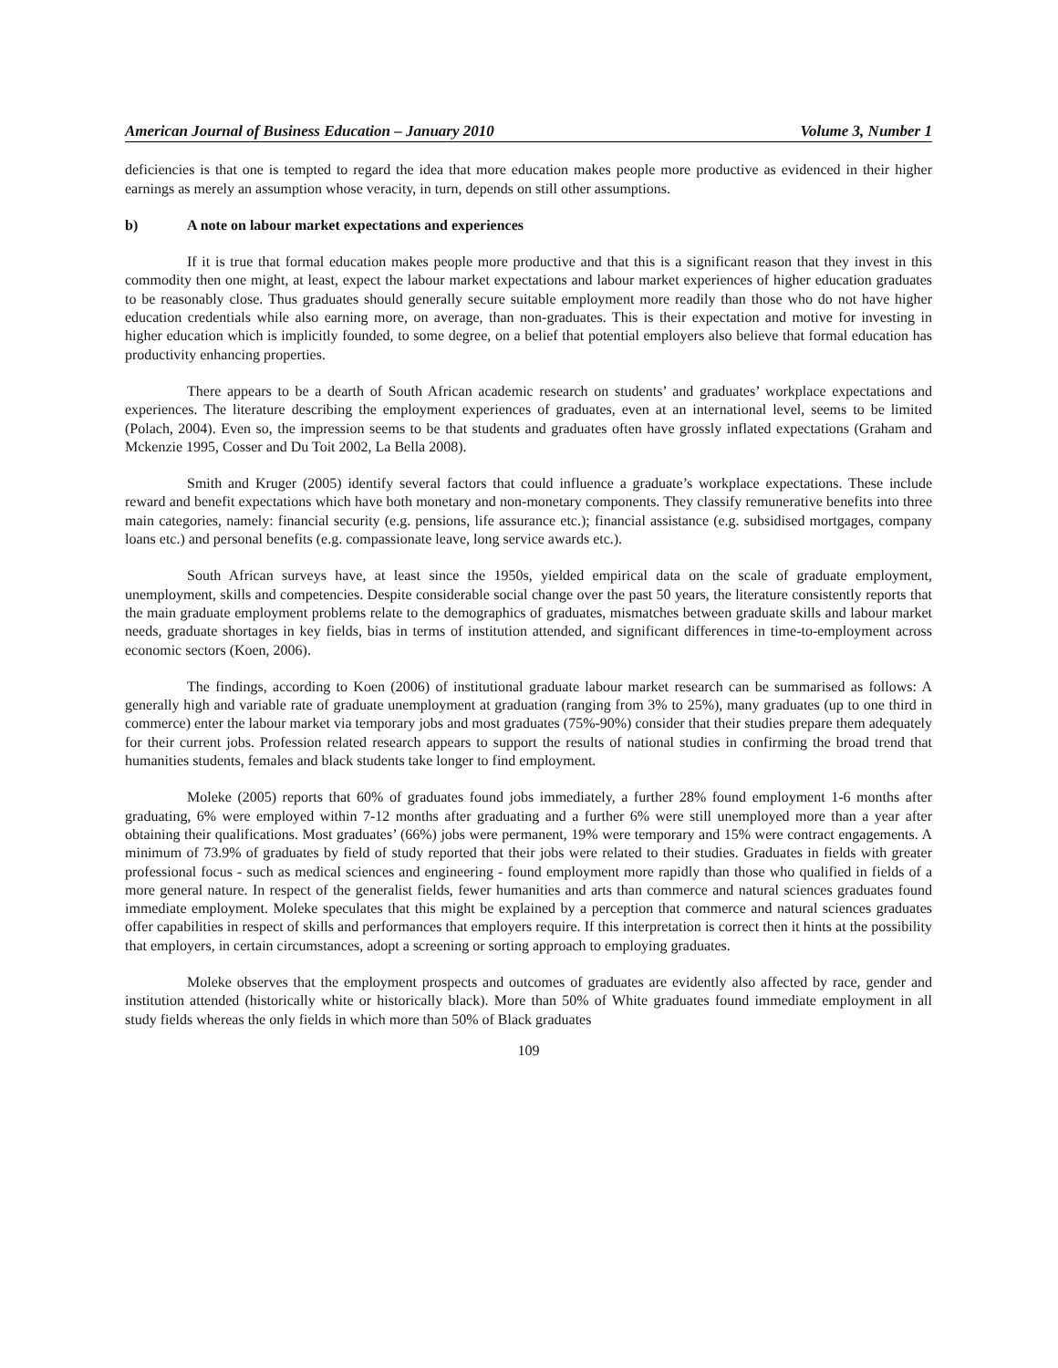American Journal of Business Education – January 2010 Volume 3, Number 1
deficiencies is that one is tempted to regard the idea that more education makes people more productive as evidenced in their higher earnings as merely an assumption whose veracity, in turn, depends on still other assumptions.
b) A note on labour market expectations and experiences
If it is true that formal education makes people more productive and that this is a significant reason that they invest in this commodity then one might, at least, expect the labour market expectations and labour market experiences of higher education graduates to be reasonably close. Thus graduates should generally secure suitable employment more readily than those who do not have higher education credentials while also earning more, on average, than non-graduates. This is their expectation and motive for investing in higher education which is implicitly founded, to some degree, on a belief that potential employers also believe that formal education has productivity enhancing properties.
There appears to be a dearth of South African academic research on students’ and graduates’ workplace expectations and experiences. The literature describing the employment experiences of graduates, even at an international level, seems to be limited (Polach, 2004). Even so, the impression seems to be that students and graduates often have grossly inflated expectations (Graham and Mckenzie 1995, Cosser and Du Toit 2002, La Bella 2008).
Smith and Kruger (2005) identify several factors that could influence a graduate’s workplace expectations. These include reward and benefit expectations which have both monetary and non-monetary components. They classify remunerative benefits into three main categories, namely: financial security (e.g. pensions, life assurance etc.); financial assistance (e.g. subsidised mortgages, company loans etc.) and personal benefits (e.g. compassionate leave, long service awards etc.).
South African surveys have, at least since the 1950s, yielded empirical data on the scale of graduate employment, unemployment, skills and competencies. Despite considerable social change over the past 50 years, the literature consistently reports that the main graduate employment problems relate to the demographics of graduates, mismatches between graduate skills and labour market needs, graduate shortages in key fields, bias in terms of institution attended, and significant differences in time-to-employment across economic sectors (Koen, 2006).
The findings, according to Koen (2006) of institutional graduate labour market research can be summarised as follows: A generally high and variable rate of graduate unemployment at graduation (ranging from 3% to 25%), many graduates (up to one third in commerce) enter the labour market via temporary jobs and most graduates (75%-90%) consider that their studies prepare them adequately for their current jobs. Profession related research appears to support the results of national studies in confirming the broad trend that humanities students, females and black students take longer to find employment.
Moleke (2005) reports that 60% of graduates found jobs immediately, a further 28% found employment 1-6 months after graduating, 6% were employed within 7-12 months after graduating and a further 6% were still unemployed more than a year after obtaining their qualifications. Most graduates’ (66%) jobs were permanent, 19% were temporary and 15% were contract engagements. A minimum of 73.9% of graduates by field of study reported that their jobs were related to their studies. Graduates in fields with greater professional focus - such as medical sciences and engineering - found employment more rapidly than those who qualified in fields of a more general nature. In respect of the generalist fields, fewer humanities and arts than commerce and natural sciences graduates found immediate employment. Moleke speculates that this might be explained by a perception that commerce and natural sciences graduates offer capabilities in respect of skills and performances that employers require. If this interpretation is correct then it hints at the possibility that employers, in certain circumstances, adopt a screening or sorting approach to employing graduates.
Moleke observes that the employment prospects and outcomes of graduates are evidently also affected by race, gender and institution attended (historically white or historically black). More than 50% of White graduates found immediate employment in all study fields whereas the only fields in which more than 50% of Black graduates
109